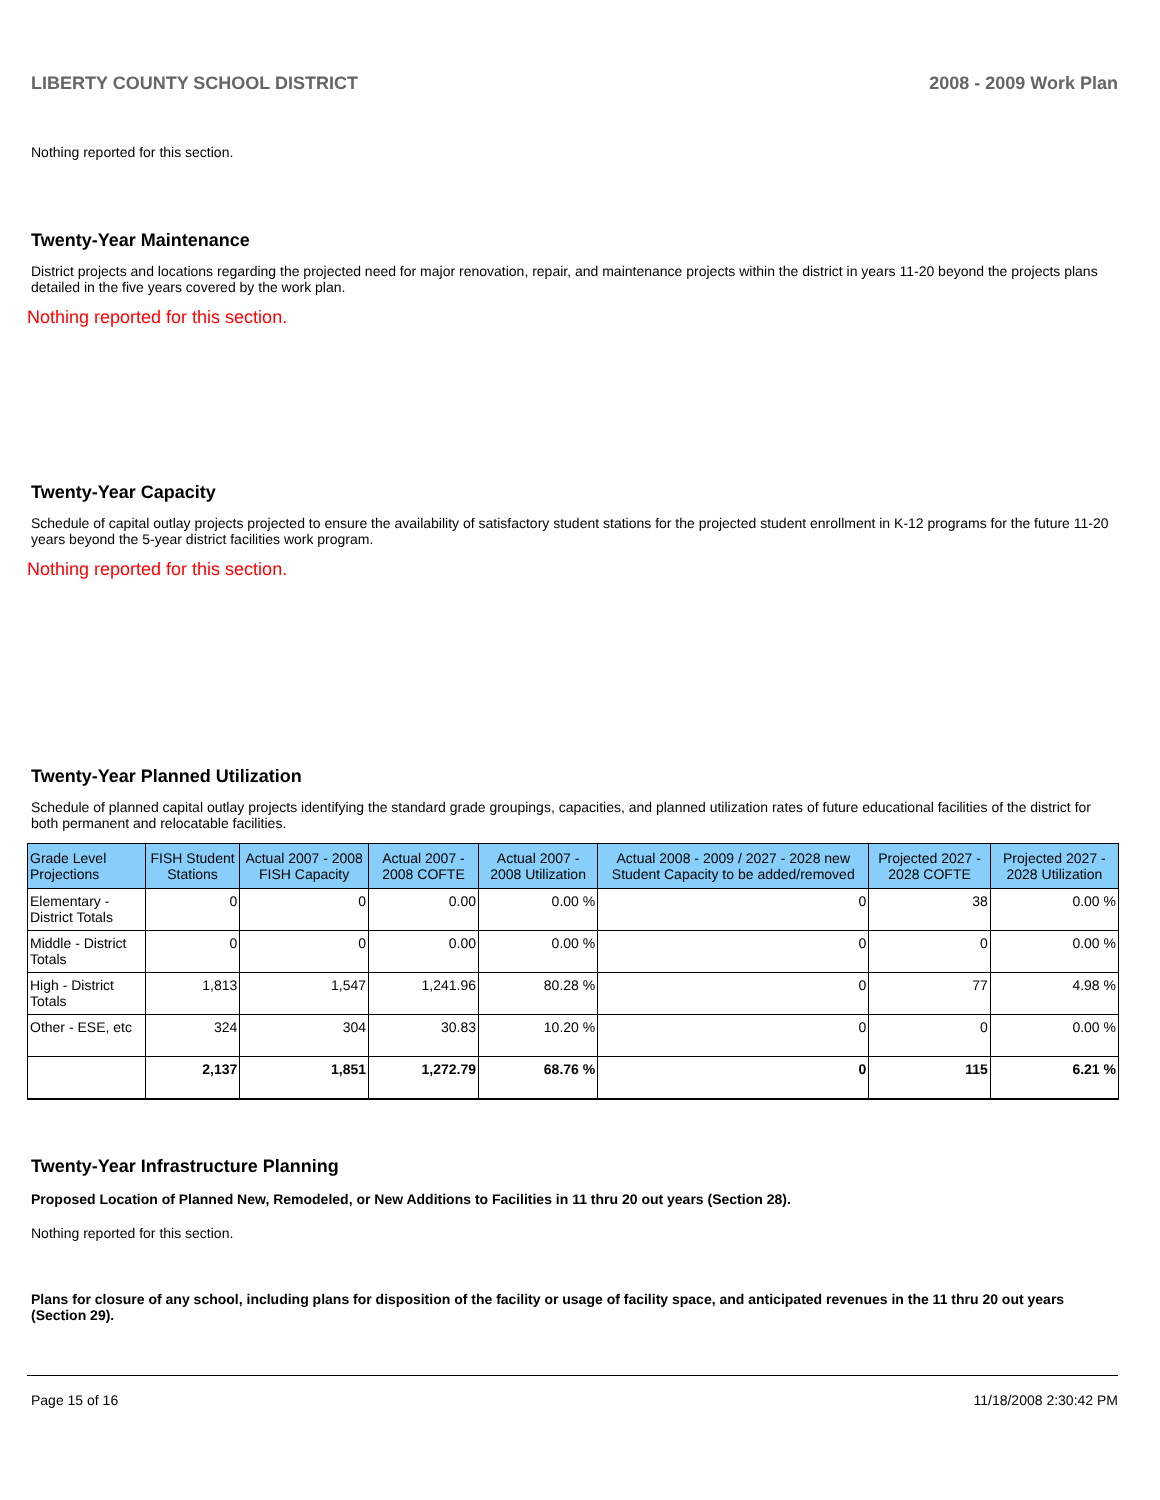LIBERTY COUNTY SCHOOL DISTRICT 2008 - 2009 Work Plan
Nothing reported for this section.
Twenty-Year Maintenance
District projects and locations regarding the projected need for major renovation, repair, and maintenance projects within the district in years 11-20 beyond the projects plans detailed in the five years covered by the work plan.
Nothing reported for this section.
Twenty-Year Capacity
Schedule of capital outlay projects projected to ensure the availability of satisfactory student stations for the projected student enrollment in K-12 programs for the future 11-20 years beyond the 5-year district facilities work program.
Nothing reported for this section.
Twenty-Year Planned Utilization
Schedule of planned capital outlay projects identifying the standard grade groupings, capacities, and planned utilization rates of future educational facilities of the district for both permanent and relocatable facilities.
| Grade Level Projections | FISH Student Stations | Actual 2007 - 2008 FISH Capacity | Actual 2007 - 2008 COFTE | Actual 2007 - 2008 Utilization | Actual 2008 - 2009 / 2027 - 2028 new Student Capacity to be added/removed | Projected 2027 - 2028 COFTE | Projected 2027 - 2028 Utilization |
| --- | --- | --- | --- | --- | --- | --- | --- |
| Elementary - District Totals | 0 | 0 | 0.00 | 0.00 % | 0 | 38 | 0.00 % |
| Middle - District Totals | 0 | 0 | 0.00 | 0.00 % | 0 | 0 | 0.00 % |
| High - District Totals | 1,813 | 1,547 | 1,241.96 | 80.28 % | 0 | 77 | 4.98 % |
| Other - ESE, etc | 324 | 304 | 30.83 | 10.20 % | 0 | 0 | 0.00 % |
| | 2,137 | 1,851 | 1,272.79 | 68.76 % | 0 | 115 | 6.21 % |
Twenty-Year Infrastructure Planning
Proposed Location of Planned New, Remodeled, or New Additions to Facilities in 11 thru 20 out years (Section 28).
Nothing reported for this section.
Plans for closure of any school, including plans for disposition of the facility or usage of facility space, and anticipated revenues in the 11 thru 20 out years (Section 29).
Page 15 of 16 11/18/2008 2:30:42 PM